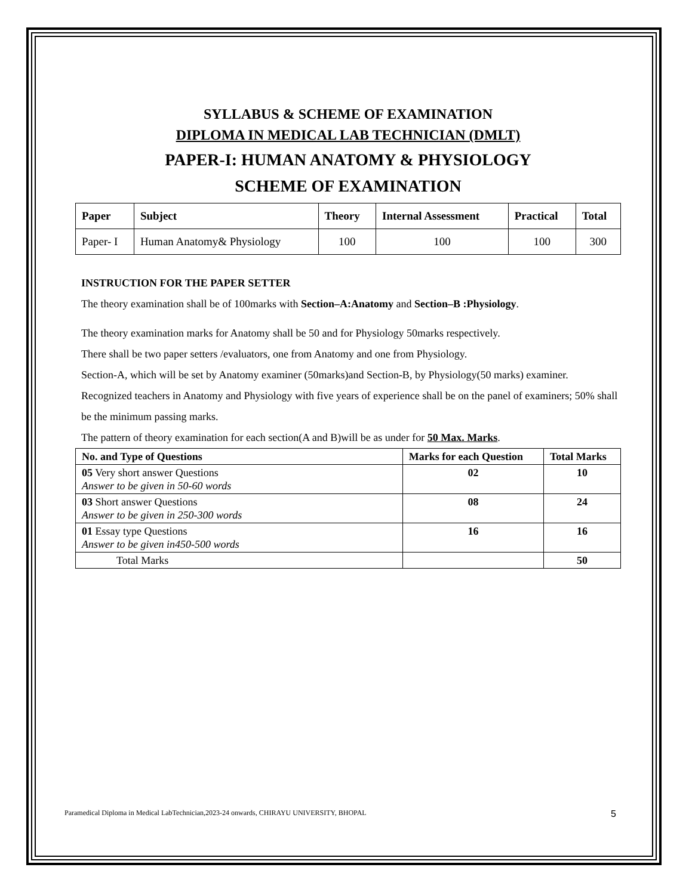SYLLABUS & SCHEME OF EXAMINATION
DIPLOMA IN MEDICAL LAB TECHNICIAN (DMLT)
PAPER-I: HUMAN ANATOMY & PHYSIOLOGY
SCHEME OF EXAMINATION
| Paper | Subject | Theory | Internal Assessment | Practical | Total |
| --- | --- | --- | --- | --- | --- |
| Paper- I | Human Anatomy& Physiology | 100 | 100 | 100 | 300 |
INSTRUCTION FOR THE PAPER SETTER
The theory examination shall be of 100marks with Section–A:Anatomy and Section–B :Physiology.
The theory examination marks for Anatomy shall be 50 and for Physiology 50marks respectively.
There shall be two paper setters /evaluators, one from Anatomy and one from Physiology.
Section-A, which will be set by Anatomy examiner (50marks)and Section-B, by Physiology(50 marks) examiner. Recognized teachers in Anatomy and Physiology with five years of experience shall be on the panel of examiners; 50% shall be the minimum passing marks.
The pattern of theory examination for each section(A and B)will be as under for 50 Max. Marks.
| No. and Type of Questions | Marks for each Question | Total Marks |
| --- | --- | --- |
| 05 Very short answer Questions Answer to be given in 50-60 words | 02 | 10 |
| 03 Short answer Questions Answer to be given in 250-300 words | 08 | 24 |
| 01 Essay type Questions Answer to be given in450-500 words | 16 | 16 |
| Total Marks | | 50 |
Paramedical Diploma in Medical LabTechnician,2023-24 onwards, CHIRAYU UNIVERSITY, BHOPAL 5